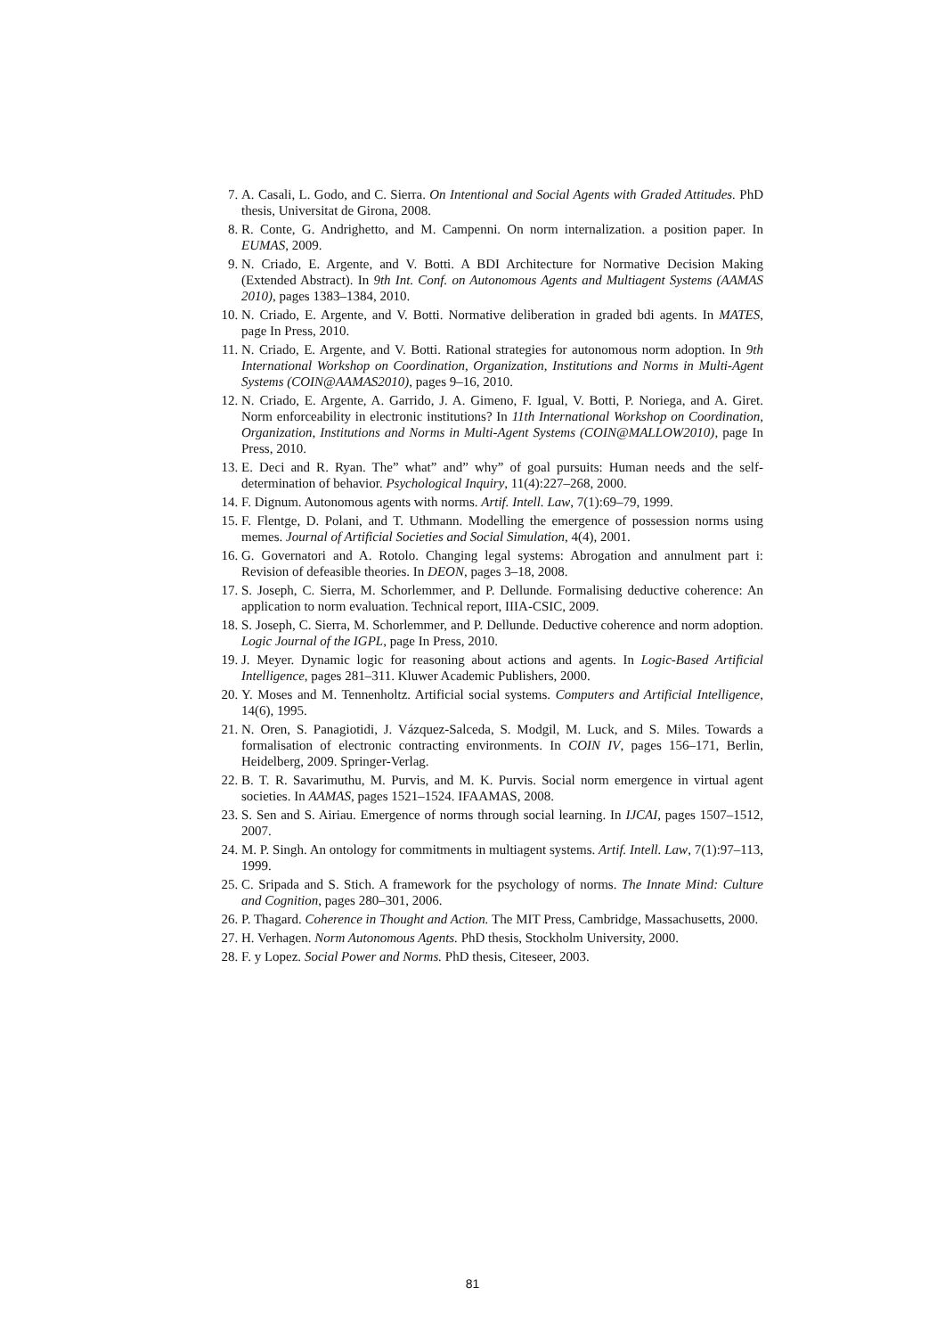7. A. Casali, L. Godo, and C. Sierra. On Intentional and Social Agents with Graded Attitudes. PhD thesis, Universitat de Girona, 2008.
8. R. Conte, G. Andrighetto, and M. Campenni. On norm internalization. a position paper. In EUMAS, 2009.
9. N. Criado, E. Argente, and V. Botti. A BDI Architecture for Normative Decision Making (Extended Abstract). In 9th Int. Conf. on Autonomous Agents and Multiagent Systems (AAMAS 2010), pages 1383–1384, 2010.
10. N. Criado, E. Argente, and V. Botti. Normative deliberation in graded bdi agents. In MATES, page In Press, 2010.
11. N. Criado, E. Argente, and V. Botti. Rational strategies for autonomous norm adoption. In 9th International Workshop on Coordination, Organization, Institutions and Norms in Multi-Agent Systems (COIN@AAMAS2010), pages 9–16, 2010.
12. N. Criado, E. Argente, A. Garrido, J. A. Gimeno, F. Igual, V. Botti, P. Noriega, and A. Giret. Norm enforceability in electronic institutions? In 11th International Workshop on Coordination, Organization, Institutions and Norms in Multi-Agent Systems (COIN@MALLOW2010), page In Press, 2010.
13. E. Deci and R. Ryan. The” what” and” why” of goal pursuits: Human needs and the self-determination of behavior. Psychological Inquiry, 11(4):227–268, 2000.
14. F. Dignum. Autonomous agents with norms. Artif. Intell. Law, 7(1):69–79, 1999.
15. F. Flentge, D. Polani, and T. Uthmann. Modelling the emergence of possession norms using memes. Journal of Artificial Societies and Social Simulation, 4(4), 2001.
16. G. Governatori and A. Rotolo. Changing legal systems: Abrogation and annulment part i: Revision of defeasible theories. In DEON, pages 3–18, 2008.
17. S. Joseph, C. Sierra, M. Schorlemmer, and P. Dellunde. Formalising deductive coherence: An application to norm evaluation. Technical report, IIIA-CSIC, 2009.
18. S. Joseph, C. Sierra, M. Schorlemmer, and P. Dellunde. Deductive coherence and norm adoption. Logic Journal of the IGPL, page In Press, 2010.
19. J. Meyer. Dynamic logic for reasoning about actions and agents. In Logic-Based Artificial Intelligence, pages 281–311. Kluwer Academic Publishers, 2000.
20. Y. Moses and M. Tennenholtz. Artificial social systems. Computers and Artificial Intelligence, 14(6), 1995.
21. N. Oren, S. Panagiotidi, J. Vázquez-Salceda, S. Modgil, M. Luck, and S. Miles. Towards a formalisation of electronic contracting environments. In COIN IV, pages 156–171, Berlin, Heidelberg, 2009. Springer-Verlag.
22. B. T. R. Savarimuthu, M. Purvis, and M. K. Purvis. Social norm emergence in virtual agent societies. In AAMAS, pages 1521–1524. IFAAMAS, 2008.
23. S. Sen and S. Airiau. Emergence of norms through social learning. In IJCAI, pages 1507–1512, 2007.
24. M. P. Singh. An ontology for commitments in multiagent systems. Artif. Intell. Law, 7(1):97–113, 1999.
25. C. Sripada and S. Stich. A framework for the psychology of norms. The Innate Mind: Culture and Cognition, pages 280–301, 2006.
26. P. Thagard. Coherence in Thought and Action. The MIT Press, Cambridge, Massachusetts, 2000.
27. H. Verhagen. Norm Autonomous Agents. PhD thesis, Stockholm University, 2000.
28. F. y Lopez. Social Power and Norms. PhD thesis, Citeseer, 2003.
81